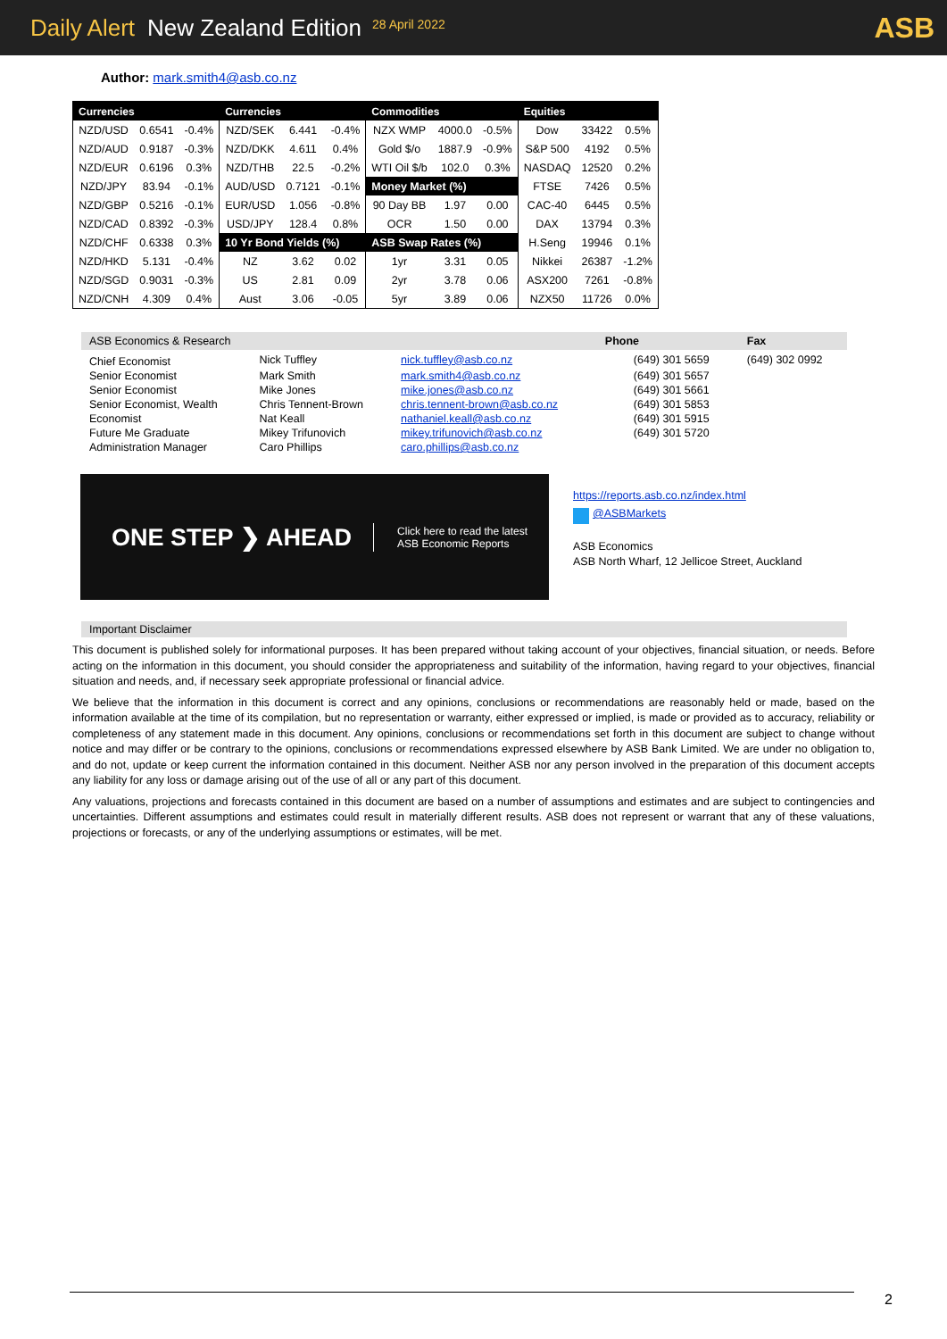Daily Alert New Zealand Edition 28 April 2022 ASB
Author: mark.smith4@asb.co.nz
| Currencies | | | Currencies | | | Commodities | | | Equities | | |
| --- | --- | --- | --- | --- | --- | --- | --- | --- | --- | --- | --- |
| NZD/USD | 0.6541 | -0.4% | NZD/SEK | 6.441 | -0.4% | NZX WMP | 4000.0 | -0.5% | Dow | 33422 | 0.5% |
| NZD/AUD | 0.9187 | -0.3% | NZD/DKK | 4.611 | 0.4% | Gold $/o | 1887.9 | -0.9% | S&P 500 | 4192 | 0.5% |
| NZD/EUR | 0.6196 | 0.3% | NZD/THB | 22.5 | -0.2% | WTI Oil $/b | 102.0 | 0.3% | NASDAQ | 12520 | 0.2% |
| NZD/JPY | 83.94 | -0.1% | AUD/USD | 0.7121 | -0.1% | Money Market (%) | | | FTSE | 7426 | 0.5% |
| NZD/GBP | 0.5216 | -0.1% | EUR/USD | 1.056 | -0.8% | 90 Day BB | 1.97 | 0.00 | CAC-40 | 6445 | 0.5% |
| NZD/CAD | 0.8392 | -0.3% | USD/JPY | 128.4 | 0.8% | OCR | 1.50 | 0.00 | DAX | 13794 | 0.3% |
| NZD/CHF | 0.6338 | 0.3% | 10 Yr Bond Yields (%) | | | ASB Swap Rates (%) | | | H.Seng | 19946 | 0.1% |
| NZD/HKD | 5.131 | -0.4% | NZ | 3.62 | 0.02 | 1yr | 3.31 | 0.05 | Nikkei | 26387 | -1.2% |
| NZD/SGD | 0.9031 | -0.3% | US | 2.81 | 0.09 | 2yr | 3.78 | 0.06 | ASX200 | 7261 | -0.8% |
| NZD/CNH | 4.309 | 0.4% | Aust | 3.06 | -0.05 | 5yr | 3.89 | 0.06 | NZX50 | 11726 | 0.0% |
| ASB Economics & Research | | | Phone | Fax |
| Chief Economist | Nick Tuffley | nick.tuffley@asb.co.nz | (649) 301 5659 | (649) 302 0992 |
| Senior Economist | Mark Smith | mark.smith4@asb.co.nz | (649) 301 5657 | |
| Senior Economist | Mike Jones | mike.jones@asb.co.nz | (649) 301 5661 | |
| Senior Economist, Wealth | Chris Tennent-Brown | chris.tennent-brown@asb.co.nz | (649) 301 5853 | |
| Economist | Nat Keall | nathaniel.keall@asb.co.nz | (649) 301 5915 | |
| Future Me Graduate | Mikey Trifunovich | mikey.trifunovich@asb.co.nz | (649) 301 5720 | |
| Administration Manager | Caro Phillips | caro.phillips@asb.co.nz | | |
ONE STEP ❯ AHEAD Click here to read the latest
ASB Economic Reports
https://reports.asb.co.nz/index.html
@ASBMarkets
ASB Economics
ASB North Wharf, 12 Jellicoe Street, Auckland
Important Disclaimer
This document is published solely for informational purposes. It has been prepared without taking account of your objectives, financial situation, or needs. Before acting on the information in this document, you should consider the appropriateness and suitability of the information, having regard to your objectives, financial situation and needs, and, if necessary seek appropriate professional or financial advice.
We believe that the information in this document is correct and any opinions, conclusions or recommendations are reasonably held or made, based on the information available at the time of its compilation, but no representation or warranty, either expressed or implied, is made or provided as to accuracy, reliability or completeness of any statement made in this document. Any opinions, conclusions or recommendations set forth in this document are subject to change without notice and may differ or be contrary to the opinions, conclusions or recommendations expressed elsewhere by ASB Bank Limited. We are under no obligation to, and do not, update or keep current the information contained in this document. Neither ASB nor any person involved in the preparation of this document accepts any liability for any loss or damage arising out of the use of all or any part of this document.
Any valuations, projections and forecasts contained in this document are based on a number of assumptions and estimates and are subject to contingencies and uncertainties. Different assumptions and estimates could result in materially different results. ASB does not represent or warrant that any of these valuations, projections or forecasts, or any of the underlying assumptions or estimates, will be met.
2